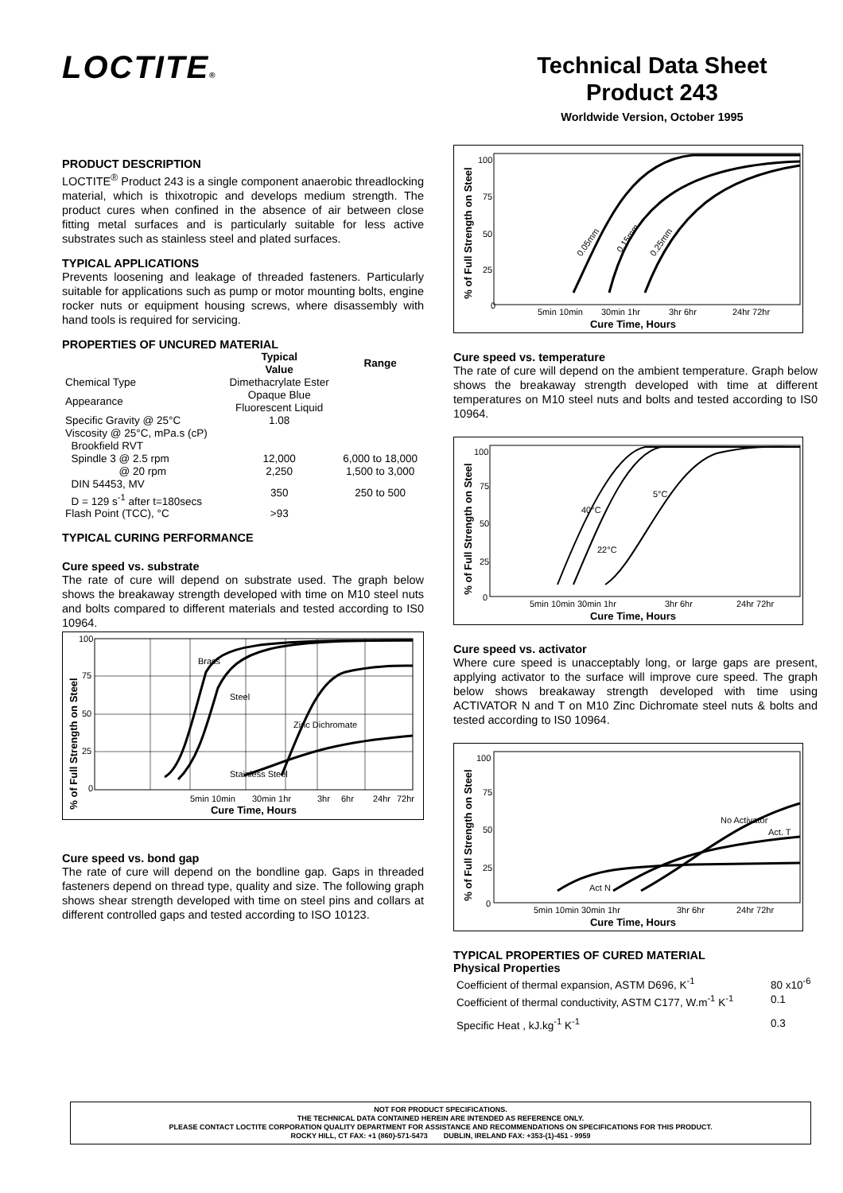LOCTITE®
Technical Data Sheet
Product 243
Worldwide Version, October 1995
PRODUCT DESCRIPTION
LOCTITE<sup>®</sup> Product 243 is a single component anaerobic threadlocking material, which is thixotropic and develops medium strength. The product cures when confined in the absence of air between close fitting metal surfaces and is particularly suitable for less active substrates such as stainless steel and plated surfaces.
TYPICAL APPLICATIONS
Prevents loosening and leakage of threaded fasteners. Particularly suitable for applications such as pump or motor mounting bolts, engine rocker nuts or equipment housing screws, where disassembly with hand tools is required for servicing.
PROPERTIES OF UNCURED MATERIAL
| | Typical Value | Range |
| --- | --- | --- |
| Chemical Type | Dimethacrylate Ester | |
| Appearance | Opaque Blue Fluorescent Liquid | |
| Specific Gravity @ 25°C | 1.08 | |
| Viscosity @ 25°C, mPa.s (cP) Brookfield RVT | | |
| Spindle 3 @ 2.5 rpm | 12,000 | 6,000 to 18,000 |
| @ 20 rpm | 2,250 | 1,500 to 3,000 |
| DIN 54453, MV D = 129 s<sup>-1</sup> after t=180secs | 350 | 250 to 500 |
| Flash Point (TCC), °C | >93 | |
TYPICAL CURING PERFORMANCE
Cure speed vs. substrate
The rate of cure will depend on substrate used. The graph below shows the breakaway strength developed with time on M10 steel nuts and bolts compared to different materials and tested according to IS0 10964.
% of Full Strength on Steel
100
75
50
25
0
Brass
Steel
Zinc Dichromate
Stainless Steel
5min 10min
30min 1hr
3hr
6hr
24hr
72hr
Cure Time, Hours
Cure speed vs. bond gap
The rate of cure will depend on the bondline gap. Gaps in threaded fasteners depend on thread type, quality and size. The following graph shows shear strength developed with time on steel pins and collars at different controlled gaps and tested according to ISO 10123.
% of Full Strength on Steel
100
75
50
25
0
0.05mm
0.15mm
0.25mm
5min 10min
30min 1hr
3hr 6hr
24hr 72hr
Cure Time, Hours
Cure speed vs. temperature
The rate of cure will depend on the ambient temperature. Graph below shows the breakaway strength developed with time at different temperatures on M10 steel nuts and bolts and tested according to IS0 10964.
% of Full Strength on Steel
100
75
50
25
0
40°C
22°C
5°C
5min 10min 30min 1hr
3hr 6hr
24hr 72hr
Cure Time, Hours
Cure speed vs. activator
Where cure speed is unacceptably long, or large gaps are present, applying activator to the surface will improve cure speed. The graph below shows breakaway strength developed with time using ACTIVATOR N and T on M10 Zinc Dichromate steel nuts & bolts and tested according to IS0 10964.
% of Full Strength on Steel
100
75
50
25
0
Act N
No Activator
Act. T
5min 10min 30min 1hr
3hr 6hr
24hr 72hr
Cure Time, Hours
TYPICAL PROPERTIES OF CURED MATERIAL
Physical Properties
| Coefficient of thermal expansion, ASTM D696, K<sup>-1</sup> | 80 x10<sup>-6</sup> |
| Coefficient of thermal conductivity, ASTM C177, W.m<sup>-1</sup> K<sup>-1</sup> | 0.1 |
| Specific Heat , kJ.kg<sup>-1</sup> K<sup>-1</sup> | 0.3 |
NOT FOR PRODUCT SPECIFICATIONS.
THE TECHNICAL DATA CONTAINED HEREIN ARE INTENDED AS REFERENCE ONLY.
PLEASE CONTACT LOCTITE CORPORATION QUALITY DEPARTMENT FOR ASSISTANCE AND RECOMMENDATIONS ON SPECIFICATIONS FOR THIS PRODUCT.
ROCKY HILL, CT FAX: +1 (860)-571-5473 DUBLIN, IRELAND FAX: +353-(1)-451 - 9959